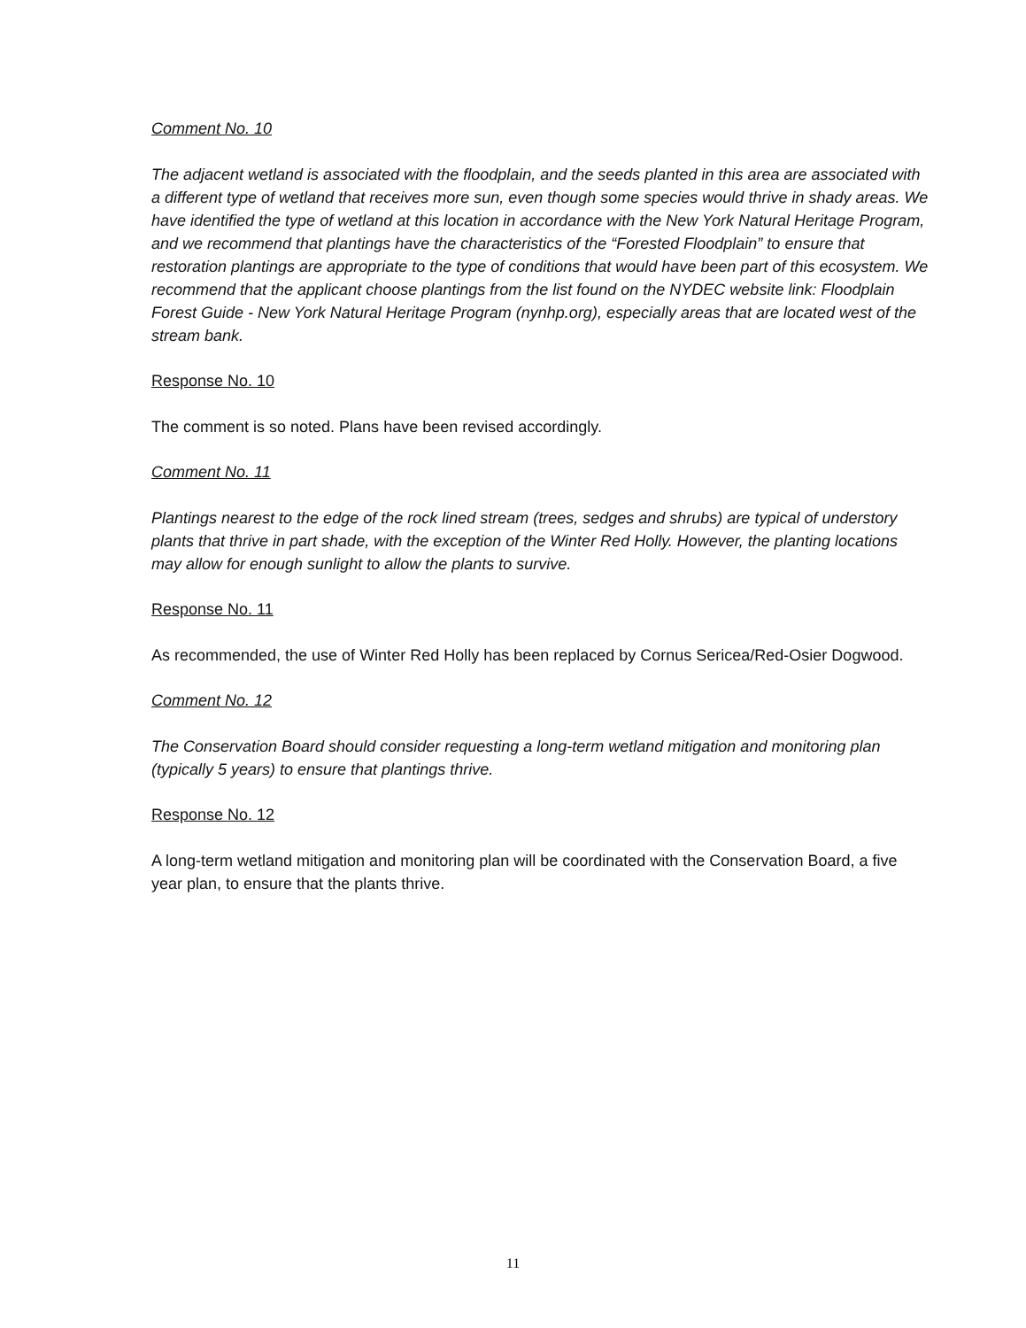Comment No. 10
The adjacent wetland is associated with the floodplain, and the seeds planted in this area are associated with a different type of wetland that receives more sun, even though some species would thrive in shady areas. We have identified the type of wetland at this location in accordance with the New York Natural Heritage Program, and we recommend that plantings have the characteristics of the “Forested Floodplain” to ensure that restoration plantings are appropriate to the type of conditions that would have been part of this ecosystem. We recommend that the applicant choose plantings from the list found on the NYDEC website link: Floodplain Forest Guide - New York Natural Heritage Program (nynhp.org), especially areas that are located west of the stream bank.
Response No. 10
The comment is so noted. Plans have been revised accordingly.
Comment No. 11
Plantings nearest to the edge of the rock lined stream (trees, sedges and shrubs) are typical of understory plants that thrive in part shade, with the exception of the Winter Red Holly. However, the planting locations may allow for enough sunlight to allow the plants to survive.
Response No. 11
As recommended, the use of Winter Red Holly has been replaced by Cornus Sericea/Red-Osier Dogwood.
Comment No. 12
The Conservation Board should consider requesting a long-term wetland mitigation and monitoring plan (typically 5 years) to ensure that plantings thrive.
Response No. 12
A long-term wetland mitigation and monitoring plan will be coordinated with the Conservation Board, a five year plan, to ensure that the plants thrive.
11